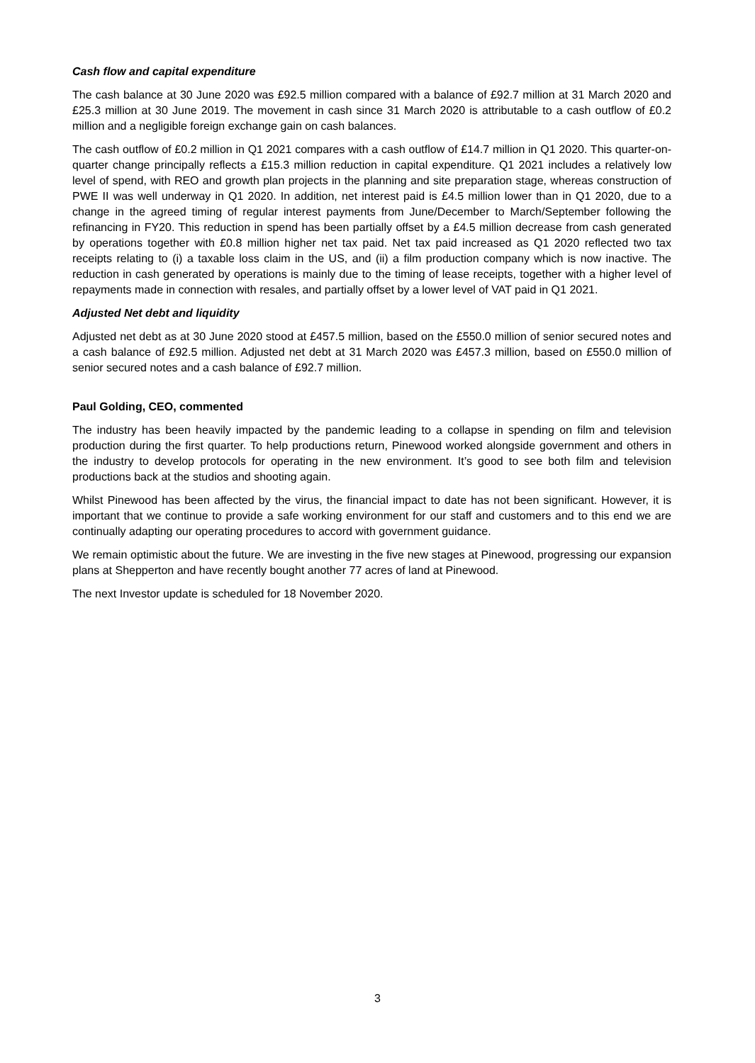Cash flow and capital expenditure
The cash balance at 30 June 2020 was £92.5 million compared with a balance of £92.7 million at 31 March 2020 and £25.3 million at 30 June 2019. The movement in cash since 31 March 2020 is attributable to a cash outflow of £0.2 million and a negligible foreign exchange gain on cash balances.
The cash outflow of £0.2 million in Q1 2021 compares with a cash outflow of £14.7 million in Q1 2020. This quarter-on-quarter change principally reflects a £15.3 million reduction in capital expenditure. Q1 2021 includes a relatively low level of spend, with REO and growth plan projects in the planning and site preparation stage, whereas construction of PWE II was well underway in Q1 2020. In addition, net interest paid is £4.5 million lower than in Q1 2020, due to a change in the agreed timing of regular interest payments from June/December to March/September following the refinancing in FY20. This reduction in spend has been partially offset by a £4.5 million decrease from cash generated by operations together with £0.8 million higher net tax paid. Net tax paid increased as Q1 2020 reflected two tax receipts relating to (i) a taxable loss claim in the US, and (ii) a film production company which is now inactive. The reduction in cash generated by operations is mainly due to the timing of lease receipts, together with a higher level of repayments made in connection with resales, and partially offset by a lower level of VAT paid in Q1 2021.
Adjusted Net debt and liquidity
Adjusted net debt as at 30 June 2020 stood at £457.5 million, based on the £550.0 million of senior secured notes and a cash balance of £92.5 million. Adjusted net debt at 31 March 2020 was £457.3 million, based on £550.0 million of senior secured notes and a cash balance of £92.7 million.
Paul Golding, CEO, commented
The industry has been heavily impacted by the pandemic leading to a collapse in spending on film and television production during the first quarter. To help productions return, Pinewood worked alongside government and others in the industry to develop protocols for operating in the new environment. It’s good to see both film and television productions back at the studios and shooting again.
Whilst Pinewood has been affected by the virus, the financial impact to date has not been significant. However, it is important that we continue to provide a safe working environment for our staff and customers and to this end we are continually adapting our operating procedures to accord with government guidance.
We remain optimistic about the future. We are investing in the five new stages at Pinewood, progressing our expansion plans at Shepperton and have recently bought another 77 acres of land at Pinewood.
The next Investor update is scheduled for 18 November 2020.
3